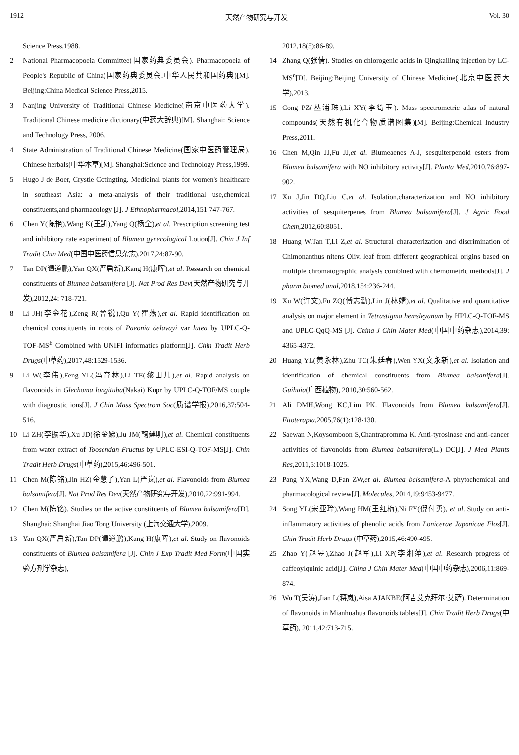1912 天然产物研究与开发 Vol. 30
Science Press,1988.
2 National Pharmacopoeia Committee(国家药典委员会). Pharmacopoeia of People's Republic of China(国家药典委员会.中华人民共和国药典)[M]. Beijing:China Medical Science Press,2015.
3 Nanjing University of Traditional Chinese Medicine(南京中医药大学). Traditional Chinese medicine dictionary(中药大辞典)[M]. Shanghai: Science and Technology Press, 2006.
4 State Administration of Traditional Chinese Medicine(国家中医药管理局). Chinese herbals(中华本草)[M]. Shanghai:Science and Technology Press,1999.
5 Hugo J de Boer, Crystle Cotingting. Medicinal plants for women's healthcare in southeast Asia: a meta-analysis of their traditional use,chemical constituents,and pharmacology [J]. J Ethnopharmacol,2014,151:747-767.
6 Chen Y(陈艳),Wang K(王凯),Yang Q(杨全),et al. Prescription screening test and inhibitory rate experiment of Blumea gynecological Lotion[J]. Chin J Inf Tradit Chin Med(中国中医药信息杂志),2017,24:87-90.
7 Tan DP(谭道鹏),Yan QX(严启新),Kang H(康晖),et al. Research on chemical constituents of Blumea balsamifera [J]. Nat Prod Res Dev(天然产物研究与开发),2012,24: 718-721.
8 Li JH(李金花),Zeng R(曾锐),Qu Y(瞿燕),et al. Rapid identification on chemical constituents in roots of Paeonia delavayi var lutea by UPLC-Q-TOF-MS<sup>E</sup> Combined with UNIFI informatics platform[J]. Chin Tradit Herb Drugs(中草药),2017,48:1529-1536.
9 Li W(李伟),Feng YL(冯育林),Li TE(黎田儿),et al. Rapid analysis on flavonoids in Glechoma longituba(Nakai) Kupr by UPLC-Q-TOF/MS couple with diagnostic ions[J]. J Chin Mass Spectrom Soc(质谱学报),2016,37:504-516.
10 Li ZH(李振华),Xu JD(徐金娣),Ju JM(鞠建明),et al. Chemical constituents from water extract of Toosendan Fructus by UPLC-ESI-Q-TOF-MS[J]. Chin Tradit Herb Drugs(中草药),2015,46:496-501.
11 Chen M(陈铭),Jin HZ(金慧子),Yan L(严岚),et al. Flavonoids from Blumea balsamifera[J]. Nat Prod Res Dev(天然产物研究与开发),2010,22:991-994.
12 Chen M(陈铭). Studies on the active constituents of Blumea balsamifera[D]. Shanghai: Shanghai Jiao Tong University (上海交通大学),2009.
13 Yan QX(严启新),Tan DP(谭道鹏),Kang H(康晖),et al. Study on flavonoids constituents of Blumea balsamifera [J]. Chin J Exp Tradit Med Form(中国实验方剂学杂志),
2012,18(5):86-89.
14 Zhang Q(张倩). Studies on chlorogenic acids in Qingkailing injection by LC-MS<sup>n</sup>[D]. Beijing:Beijing University of Chinese Medicine(北京中医药大学),2013.
15 Cong PZ(丛浦珠),Li XY(李笱玉). Mass spectrometric atlas of natural compounds(天然有机化合物质谱图集)[M]. Beijing:Chemical Industry Press,2011.
16 Chen M,Qin JJ,Fu JJ,et al. Blumeaenes A-J, sesquiterpenoid esters from Blumea balsamifera with NO inhibitory activity[J]. Planta Med,2010,76:897-902.
17 Xu J,Jin DQ,Liu C,et al. Isolation,characterization and NO inhibitory activities of sesquiterpenes from Blumea balsamifera[J]. J Agric Food Chem,2012,60:8051.
18 Huang W,Tan T,Li Z,et al. Structural characterization and discrimination of Chimonanthus nitens Oliv. leaf from different geographical origins based on multiple chromatographic analysis combined with chemometric methods[J]. J pharm biomed anal,2018,154:236-244.
19 Xu W(许文),Fu ZQ(傅志勤),Lin J(林婧),et al. Qualitative and quantitative analysis on major element in Tetrastigma hemsleyanum by HPLC-Q-TOF-MS and UPLC-QqQ-MS [J]. China J Chin Mater Med(中国中药杂志),2014,39: 4365-4372.
20 Huang YL(黄永林),Zhu TC(朱廷春),Wen YX(文永新),et al. Isolation and identification of chemical constituents from Blumea balsanifera[J]. Guihaia(广西植物), 2010,30:560-562.
21 Ali DMH,Wong KC,Lim PK. Flavonoids from Blumea balsamifera[J]. Fitoterapia,2005,76(1):128-130.
22 Saewan N,Koysomboon S,Chantrapromma K. Anti-tyrosinase and anti-cancer activities of flavonoids from Blumea balsamifera(L.) DC[J]. J Med Plants Res,2011,5:1018-1025.
23 Pang YX,Wang D,Fan ZW,et al. Blumea balsamifera-A phytochemical and pharmacological review[J]. Molecules, 2014,19:9453-9477.
24 Song YL(宋亚玲),Wang HM(王红梅),Ni FY(倪付勇), et al. Study on anti-inflammatory activities of phenolic acids from Lonicerae Japonicae Flos[J]. Chin Tradit Herb Drugs (中草药),2015,46:490-495.
25 Zhao Y(赵昱),Zhao J(赵军),Li XP(李湘萍),et al. Research progress of caffeoylquinic acid[J]. China J Chin Mater Med(中国中药杂志),2006,11:869-874.
26 Wu T(吴涛),Jian L(蒋岚),Aisa AJAKBE(阿吉艾克拜尔·艾萨). Determination of flavonoids in Mianhuahua flavonoids tablets[J]. Chin Tradit Herb Drugs(中草药), 2011,42:713-715.